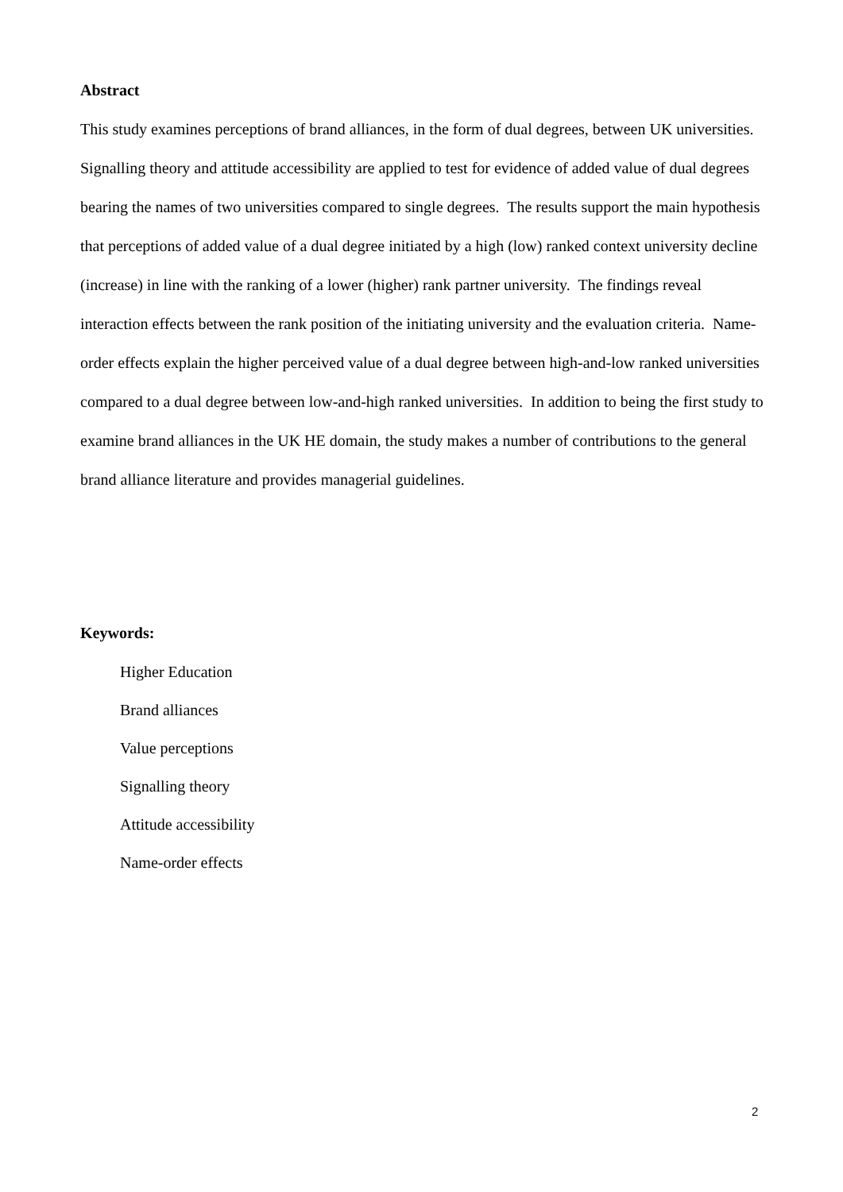Abstract
This study examines perceptions of brand alliances, in the form of dual degrees, between UK universities. Signalling theory and attitude accessibility are applied to test for evidence of added value of dual degrees bearing the names of two universities compared to single degrees. The results support the main hypothesis that perceptions of added value of a dual degree initiated by a high (low) ranked context university decline (increase) in line with the ranking of a lower (higher) rank partner university. The findings reveal interaction effects between the rank position of the initiating university and the evaluation criteria. Name-order effects explain the higher perceived value of a dual degree between high-and-low ranked universities compared to a dual degree between low-and-high ranked universities. In addition to being the first study to examine brand alliances in the UK HE domain, the study makes a number of contributions to the general brand alliance literature and provides managerial guidelines.
Keywords:
Higher Education
Brand alliances
Value perceptions
Signalling theory
Attitude accessibility
Name-order effects
2